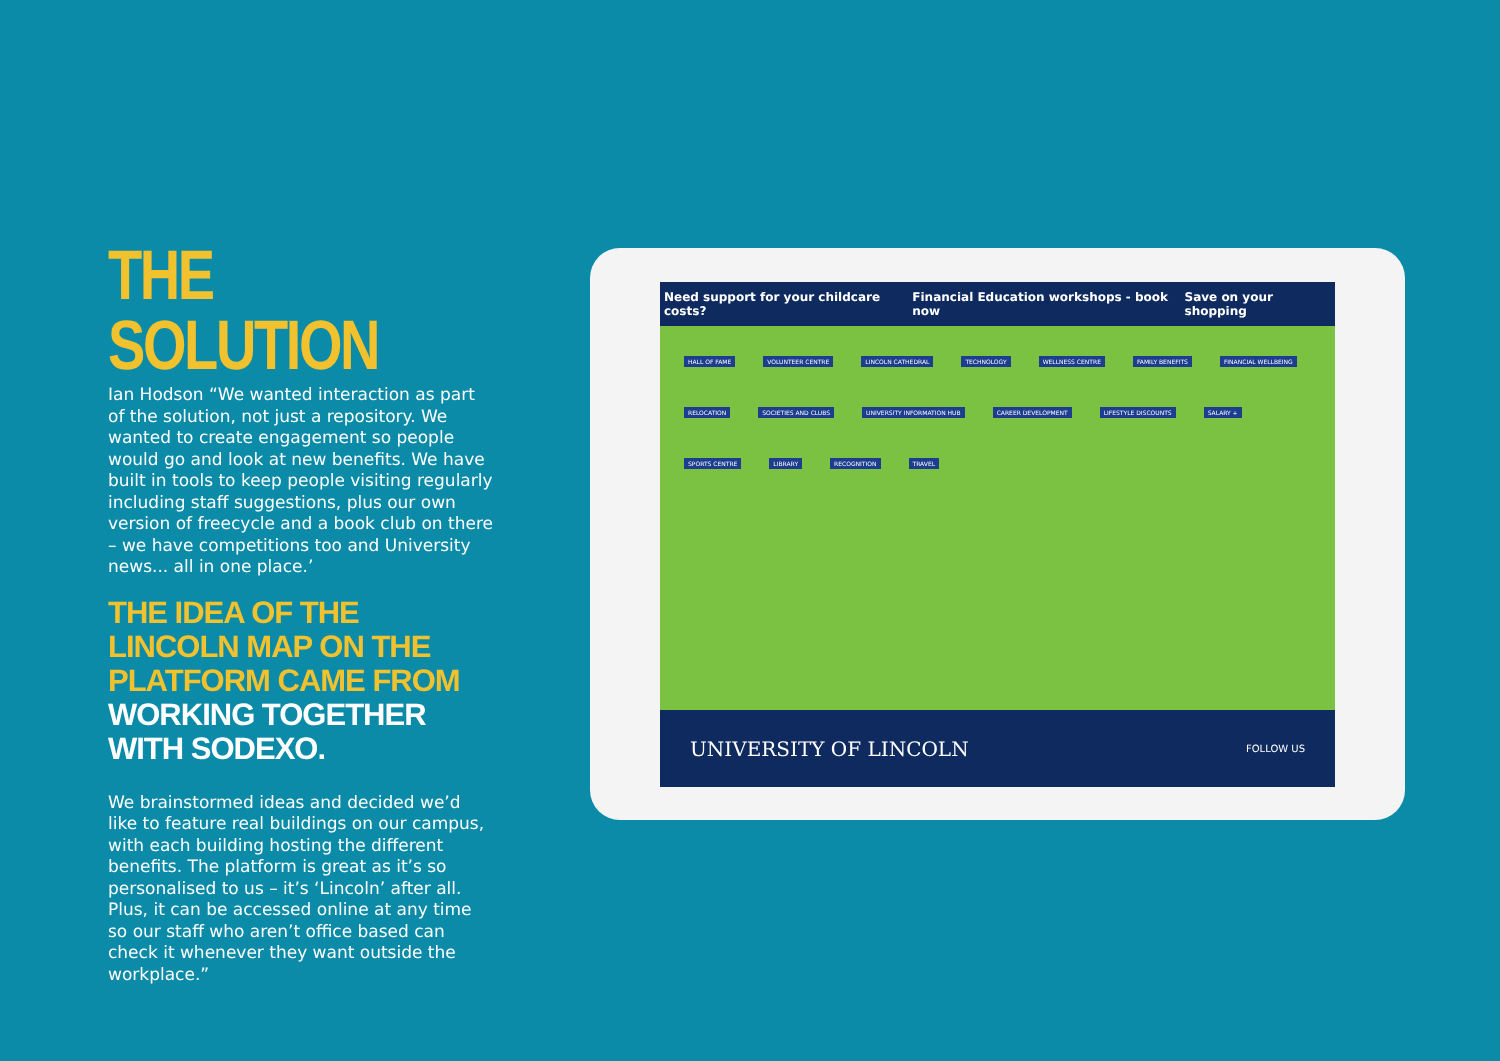THE SOLUTION
Ian Hodson “We wanted interaction as part of the solution, not just a repository. We wanted to create engagement so people would go and look at new benefits. We have built in tools to keep people visiting regularly including staff suggestions, plus our own version of freecycle and a book club on there – we have competitions too and University news... all in one place.’
THE IDEA OF THE LINCOLN MAP ON THE PLATFORM CAME FROM WORKING TOGETHER WITH SODEXO.
We brainstormed ideas and decided we’d like to feature real buildings on our campus, with each building hosting the different benefits. The platform is great as it’s so personalised to us – it’s ‘Lincoln’ after all. Plus, it can be accessed online at any time so our staff who aren’t office based can check it whenever they want outside the workplace.”
Need support for your childcare costs? Financial Education workshops - book now Save on your shopping
HALL OF FAME VOLUNTEER CENTRE LINCOLN CATHEDRAL TECHNOLOGY WELLNESS CENTRE FAMILY BENEFITS FINANCIAL WELLBEING RELOCATION SOCIETIES AND CLUBS UNIVERSITY INFORMATION HUB CAREER DEVELOPMENT LIFESTYLE DISCOUNTS SALARY + SPORTS CENTRE LIBRARY RECOGNITION TRAVEL
UNIVERSITY OF LINCOLN FOLLOW US